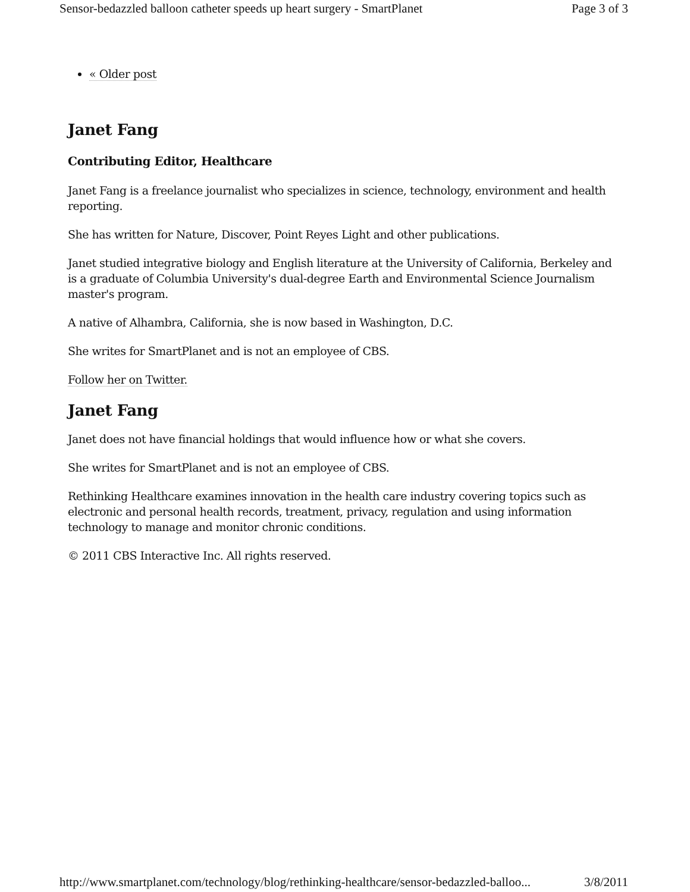Sensor-bedazzled balloon catheter speeds up heart surgery - SmartPlanet Page 3 of 3
« Older post
Janet Fang
Contributing Editor, Healthcare
Janet Fang is a freelance journalist who specializes in science, technology, environment and health reporting.
She has written for Nature, Discover, Point Reyes Light and other publications.
Janet studied integrative biology and English literature at the University of California, Berkeley and is a graduate of Columbia University's dual-degree Earth and Environmental Science Journalism master's program.
A native of Alhambra, California, she is now based in Washington, D.C.
She writes for SmartPlanet and is not an employee of CBS.
Follow her on Twitter.
Janet Fang
Janet does not have financial holdings that would influence how or what she covers.
She writes for SmartPlanet and is not an employee of CBS.
Rethinking Healthcare examines innovation in the health care industry covering topics such as electronic and personal health records, treatment, privacy, regulation and using information technology to manage and monitor chronic conditions.
© 2011 CBS Interactive Inc. All rights reserved.
http://www.smartplanet.com/technology/blog/rethinking-healthcare/sensor-bedazzled-balloo... 3/8/2011